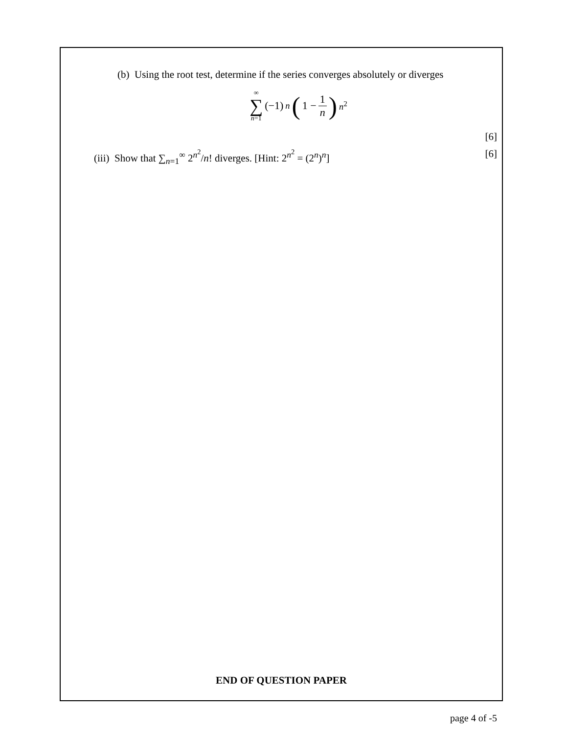(b) Using the root test, determine if the series converges absolutely or diverges
∞ ∑ n=1 (−1)<sup>n</sup> (1 − 1 n)<sup>n<sup>2</sup></sup>
[6]
(iii) Show that ∑<sub>n=1</sub><sup>∞</sup> 2<sup>n<sup>2</sup></sup>/n! diverges. [Hint: 2<sup>n<sup>2</sup></sup> = (2<sup>n</sup>)<sup>n</sup>] [6]
END OF QUESTION PAPER
page 4 of -5